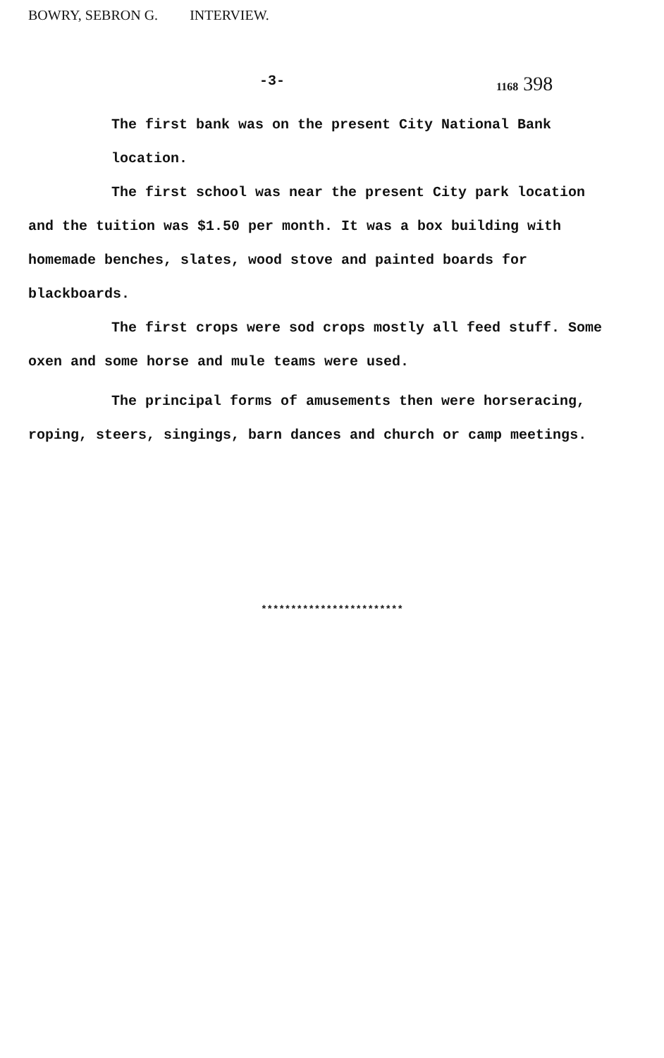BOWRY, SEBRON G. INTERVIEW.
-3-
1168 398
The first bank was on the present City National Bank location.
The first school was near the present City park location
and the tuition was $1.50 per month. It was a box building with homemade benches, slates, wood stove and painted boards for blackboards.
The first crops were sod crops mostly all feed stuff. Some
oxen and some horse and mule teams were used.
The principal forms of amusements then were horseracing,
roping, steers, singings, barn dances and church or camp meetings.
************************